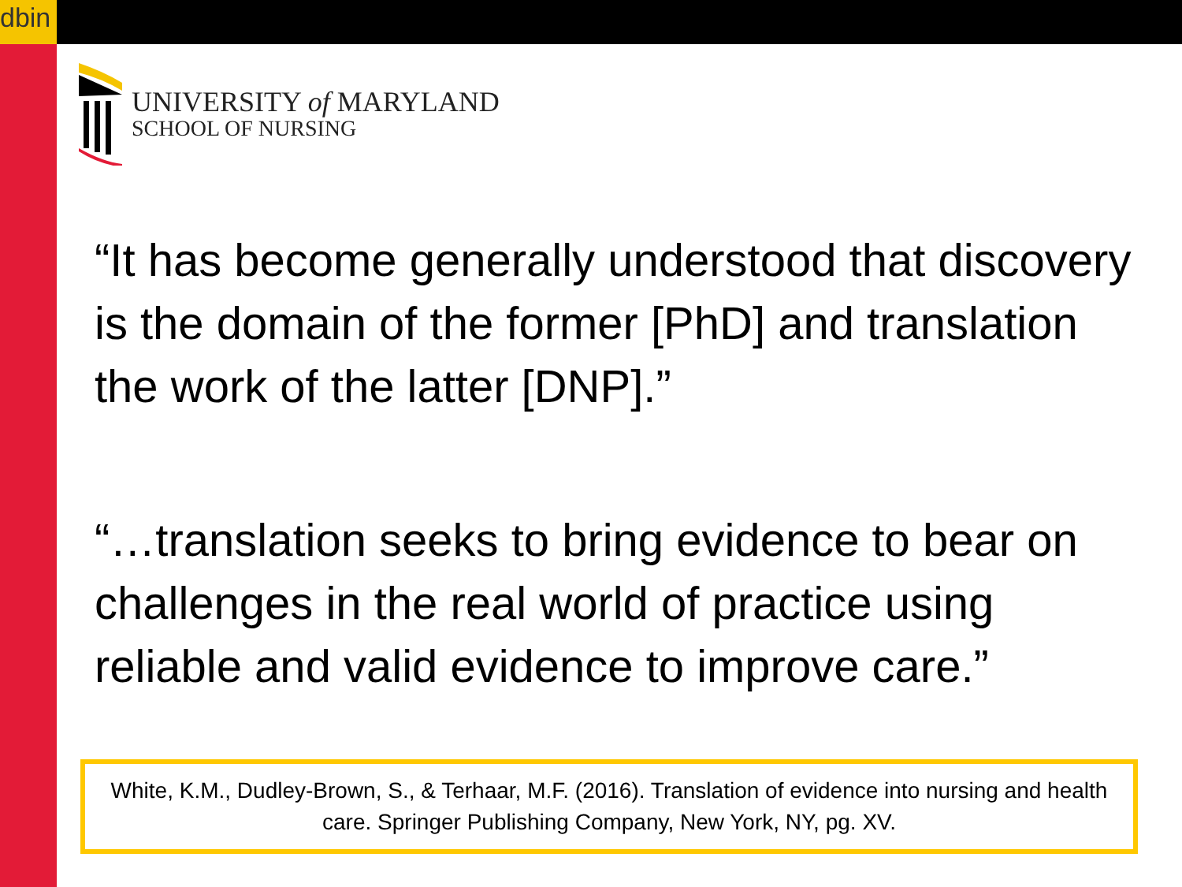dbin
UNIVERSITY of MARYLAND
SCHOOL OF NURSING
“It has become generally understood that discovery is the domain of the former [PhD] and translation the work of the latter [DNP].”
“…translation seeks to bring evidence to bear on challenges in the real world of practice using reliable and valid evidence to improve care.”
White, K.M., Dudley-Brown, S., & Terhaar, M.F. (2016). Translation of evidence into nursing and health care. Springer Publishing Company, New York, NY, pg. XV.